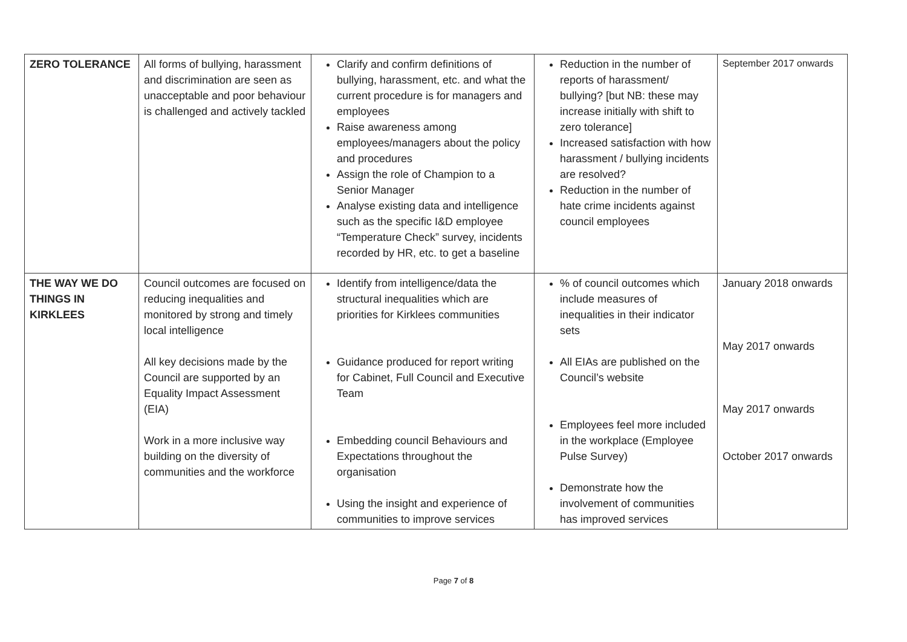| ZERO TOLERANCE | All forms of bullying, harassment and discrimination are seen as unacceptable and poor behaviour is challenged and actively tackled | Clarify and confirm definitions of bullying, harassment, etc. and what the current procedure is for managers and employees Raise awareness among employees/managers about the policy and procedures Assign the role of Champion to a Senior Manager Analyse existing data and intelligence such as the specific I&D employee “Temperature Check” survey, incidents recorded by HR, etc. to get a baseline | Reduction in the number of reports of harassment/ bullying? [but NB: these may increase initially with shift to zero tolerance] Increased satisfaction with how harassment / bullying incidents are resolved? Reduction in the number of hate crime incidents against council employees | September 2017 onwards |
| THE WAY WE DO THINGS IN KIRKLEES | Council outcomes are focused on reducing inequalities and monitored by strong and timely local intelligence All key decisions made by the Council are supported by an Equality Impact Assessment (EIA) Work in a more inclusive way building on the diversity of communities and the workforce | Identify from intelligence/data the structural inequalities which are priorities for Kirklees communities Guidance produced for report writing for Cabinet, Full Council and Executive Team Embedding council Behaviours and Expectations throughout the organisation Using the insight and experience of communities to improve services | % of council outcomes which include measures of inequalities in their indicator sets All EIAs are published on the Council’s website Employees feel more included in the workplace (Employee Pulse Survey) Demonstrate how the involvement of communities has improved services | January 2018 onwards May 2017 onwards May 2017 onwards October 2017 onwards |
Page 7 of 8